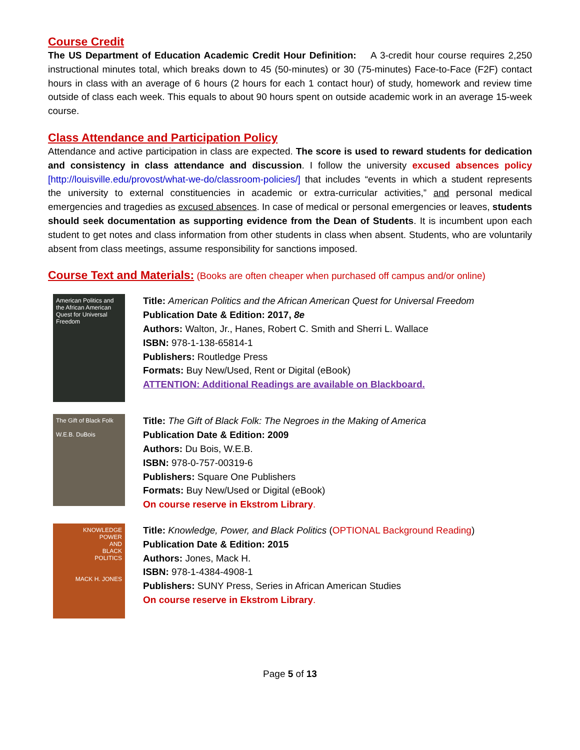Course Credit
The US Department of Education Academic Credit Hour Definition: A 3-credit hour course requires 2,250 instructional minutes total, which breaks down to 45 (50-minutes) or 30 (75-minutes) Face-to-Face (F2F) contact hours in class with an average of 6 hours (2 hours for each 1 contact hour) of study, homework and review time outside of class each week. This equals to about 90 hours spent on outside academic work in an average 15-week course.
Class Attendance and Participation Policy
Attendance and active participation in class are expected. The score is used to reward students for dedication and consistency in class attendance and discussion. I follow the university excused absences policy [http://louisville.edu/provost/what-we-do/classroom-policies/] that includes “events in which a student represents the university to external constituencies in academic or extra-curricular activities,” and personal medical emergencies and tragedies as excused absences. In case of medical or personal emergencies or leaves, students should seek documentation as supporting evidence from the Dean of Students. It is incumbent upon each student to get notes and class information from other students in class when absent. Students, who are voluntarily absent from class meetings, assume responsibility for sanctions imposed.
Course Text and Materials:
(Books are often cheaper when purchased off campus and/or online)
American Politics and the African American Quest for Universal Freedom
Title: American Politics and the African American Quest for Universal Freedom
Publication Date & Edition: 2017, 8e
Authors: Walton, Jr., Hanes, Robert C. Smith and Sherri L. Wallace
ISBN: 978-1-138-65814-1
Publishers: Routledge Press
Formats: Buy New/Used, Rent or Digital (eBook)
ATTENTION: Additional Readings are available on Blackboard.
The Gift of Black Folk
W.E.B. DuBois
Title: The Gift of Black Folk: The Negroes in the Making of America
Publication Date & Edition: 2009
Authors: Du Bois, W.E.B.
ISBN: 978-0-757-00319-6
Publishers: Square One Publishers
Formats: Buy New/Used or Digital (eBook)
On course reserve in Ekstrom Library.
KNOWLEDGE
POWER
AND
BLACK
POLITICS
MACK H. JONES
Title: Knowledge, Power, and Black Politics (OPTIONAL Background Reading)
Publication Date & Edition: 2015
Authors: Jones, Mack H.
ISBN: 978-1-4384-4908-1
Publishers: SUNY Press, Series in African American Studies
On course reserve in Ekstrom Library.
Page 5 of 13